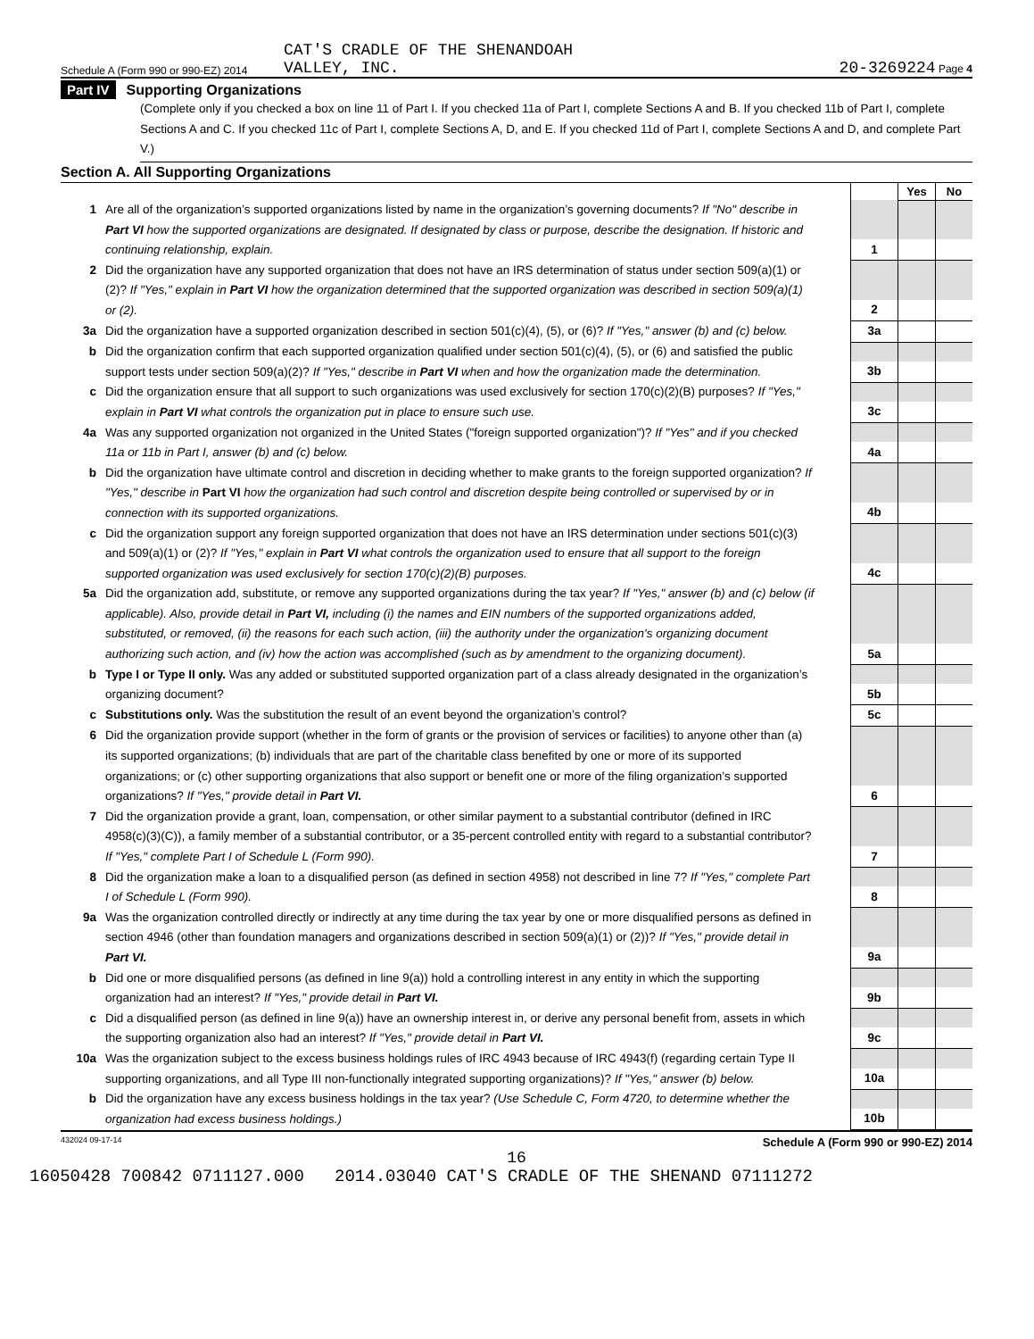Schedule A (Form 990 or 990-EZ) 2014 CAT'S CRADLE OF THE SHENANDOAH
VALLEY, INC. 20-3269224 Page 4
Part IV Supporting Organizations
(Complete only if you checked a box on line 11 of Part I. If you checked 11a of Part I, complete Sections A and B. If you checked 11b of Part I, complete Sections A and C. If you checked 11c of Part I, complete Sections A, D, and E. If you checked 11d of Part I, complete Sections A and D, and complete Part V.)
Section A. All Supporting Organizations
| | | | Yes | No |
| 1 | Are all of the organization’s supported organizations listed by name in the organization’s governing documents? If "No" describe in Part VI how the supported organizations are designated. If designated by class or purpose, describe the designation. If historic and continuing relationship, explain. | 1 | | |
| 2 | Did the organization have any supported organization that does not have an IRS determination of status under section 509(a)(1) or (2)? If "Yes," explain in Part VI how the organization determined that the supported organization was described in section 509(a)(1) or (2). | 2 | | |
| 3a | Did the organization have a supported organization described in section 501(c)(4), (5), or (6)? If "Yes," answer (b) and (c) below. | 3a | | |
| b | Did the organization confirm that each supported organization qualified under section 501(c)(4), (5), or (6) and satisfied the public support tests under section 509(a)(2)? If "Yes," describe in Part VI when and how the organization made the determination. | 3b | | |
| c | Did the organization ensure that all support to such organizations was used exclusively for section 170(c)(2)(B) purposes? If "Yes," explain in Part VI what controls the organization put in place to ensure such use. | 3c | | |
| 4a | Was any supported organization not organized in the United States ("foreign supported organization")? If "Yes" and if you checked 11a or 11b in Part I, answer (b) and (c) below. | 4a | | |
| b | Did the organization have ultimate control and discretion in deciding whether to make grants to the foreign supported organization? If "Yes," describe in Part VI how the organization had such control and discretion despite being controlled or supervised by or in connection with its supported organizations. | 4b | | |
| c | Did the organization support any foreign supported organization that does not have an IRS determination under sections 501(c)(3) and 509(a)(1) or (2)? If "Yes," explain in Part VI what controls the organization used to ensure that all support to the foreign supported organization was used exclusively for section 170(c)(2)(B) purposes. | 4c | | |
| 5a | Did the organization add, substitute, or remove any supported organizations during the tax year? If "Yes," answer (b) and (c) below (if applicable). Also, provide detail in Part VI, including (i) the names and EIN numbers of the supported organizations added, substituted, or removed, (ii) the reasons for each such action, (iii) the authority under the organization's organizing document authorizing such action, and (iv) how the action was accomplished (such as by amendment to the organizing document). | 5a | | |
| b | Type I or Type II only. Was any added or substituted supported organization part of a class already designated in the organization’s organizing document? | 5b | | |
| c | Substitutions only. Was the substitution the result of an event beyond the organization’s control? | 5c | | |
| 6 | Did the organization provide support (whether in the form of grants or the provision of services or facilities) to anyone other than (a) its supported organizations; (b) individuals that are part of the charitable class benefited by one or more of its supported organizations; or (c) other supporting organizations that also support or benefit one or more of the filing organization’s supported organizations? If "Yes," provide detail in Part VI. | 6 | | |
| 7 | Did the organization provide a grant, loan, compensation, or other similar payment to a substantial contributor (defined in IRC 4958(c)(3)(C)), a family member of a substantial contributor, or a 35-percent controlled entity with regard to a substantial contributor? If "Yes," complete Part I of Schedule L (Form 990). | 7 | | |
| 8 | Did the organization make a loan to a disqualified person (as defined in section 4958) not described in line 7? If "Yes," complete Part I of Schedule L (Form 990). | 8 | | |
| 9a | Was the organization controlled directly or indirectly at any time during the tax year by one or more disqualified persons as defined in section 4946 (other than foundation managers and organizations described in section 509(a)(1) or (2))? If "Yes," provide detail in Part VI. | 9a | | |
| b | Did one or more disqualified persons (as defined in line 9(a)) hold a controlling interest in any entity in which the supporting organization had an interest? If "Yes," provide detail in Part VI. | 9b | | |
| c | Did a disqualified person (as defined in line 9(a)) have an ownership interest in, or derive any personal benefit from, assets in which the supporting organization also had an interest? If "Yes," provide detail in Part VI. | 9c | | |
| 10a | Was the organization subject to the excess business holdings rules of IRC 4943 because of IRC 4943(f) (regarding certain Type II supporting organizations, and all Type III non-functionally integrated supporting organizations)? If "Yes," answer (b) below. | 10a | | |
| b | Did the organization have any excess business holdings in the tax year? (Use Schedule C, Form 4720, to determine whether the organization had excess business holdings.) | 10b | | |
432024 09-17-14 Schedule A (Form 990 or 990-EZ) 2014
16
16050428 700842 0711127.000 2014.03040 CAT'S CRADLE OF THE SHENAND 07111272